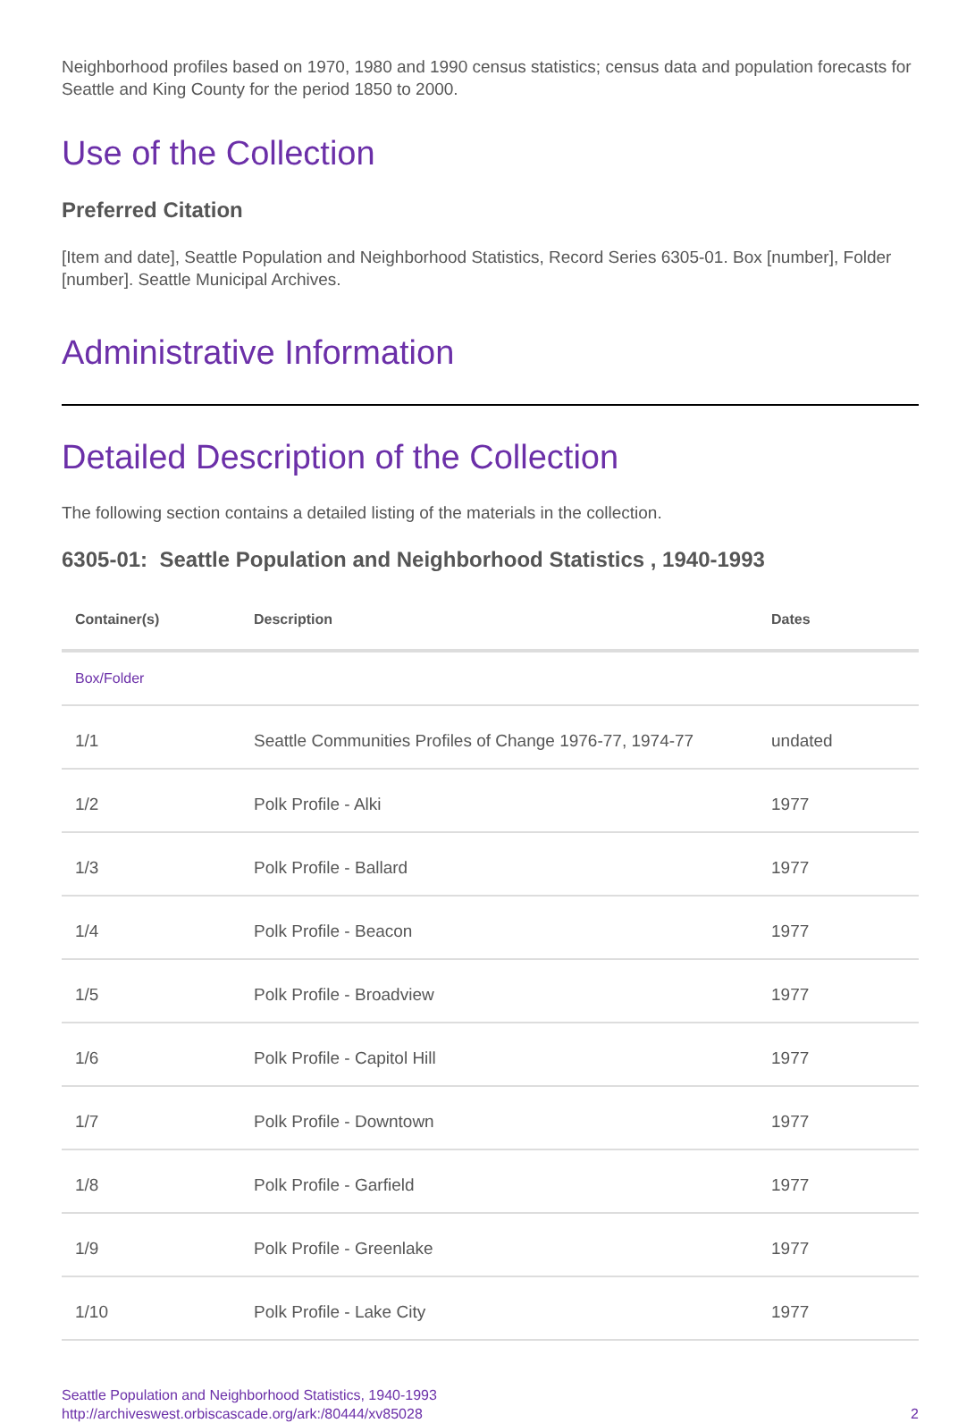Neighborhood profiles based on 1970, 1980 and 1990 census statistics; census data and population forecasts for Seattle and King County for the period 1850 to 2000.
Use of the Collection
Preferred Citation
[Item and date], Seattle Population and Neighborhood Statistics, Record Series 6305-01. Box [number], Folder [number]. Seattle Municipal Archives.
Administrative Information
Detailed Description of the Collection
The following section contains a detailed listing of the materials in the collection.
6305-01: Seattle Population and Neighborhood Statistics , 1940-1993
| Container(s) | Description | Dates |
| --- | --- | --- |
| Box/Folder | | |
| 1/1 | Seattle Communities Profiles of Change 1976-77, 1974-77 | undated |
| 1/2 | Polk Profile - Alki | 1977 |
| 1/3 | Polk Profile - Ballard | 1977 |
| 1/4 | Polk Profile - Beacon | 1977 |
| 1/5 | Polk Profile - Broadview | 1977 |
| 1/6 | Polk Profile - Capitol Hill | 1977 |
| 1/7 | Polk Profile - Downtown | 1977 |
| 1/8 | Polk Profile - Garfield | 1977 |
| 1/9 | Polk Profile - Greenlake | 1977 |
| 1/10 | Polk Profile - Lake City | 1977 |
Seattle Population and Neighborhood Statistics, 1940-1993
http://archiveswest.orbiscascade.org/ark:/80444/xv85028
2